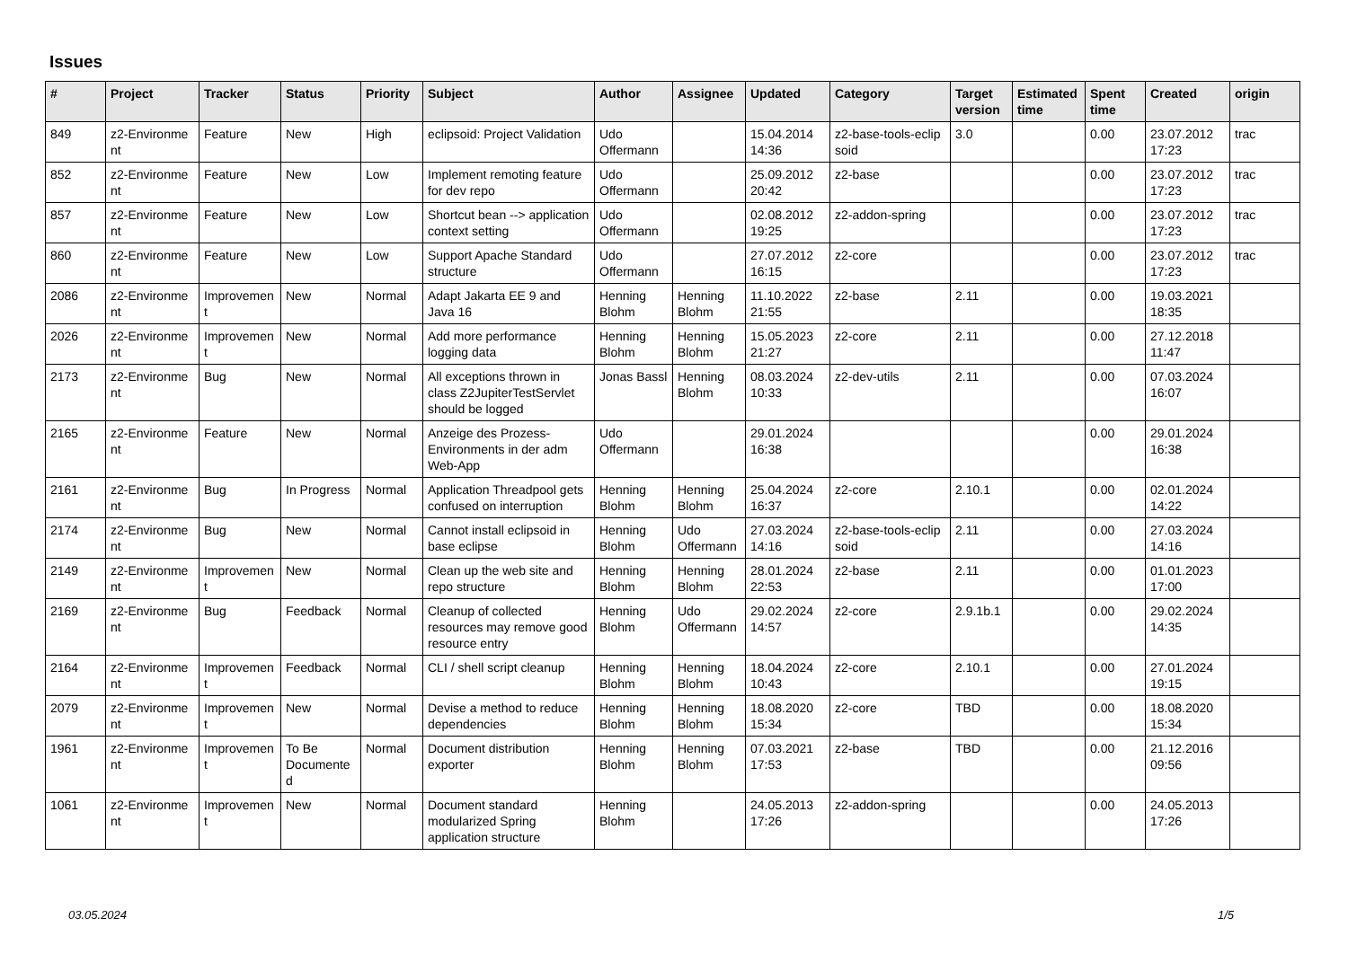Issues
| # | Project | Tracker | Status | Priority | Subject | Author | Assignee | Updated | Category | Target version | Estimated time | Spent time | Created | origin |
| --- | --- | --- | --- | --- | --- | --- | --- | --- | --- | --- | --- | --- | --- | --- |
| 849 | z2-Environme nt | Feature | New | High | eclipsoid: Project Validation | Udo Offermann | | 15.04.2014 14:36 | z2-base-tools-eclip soid | 3.0 | | 0.00 | 23.07.2012 17:23 | trac |
| 852 | z2-Environme nt | Feature | New | Low | Implement remoting feature for dev repo | Udo Offermann | | 25.09.2012 20:42 | z2-base | | | 0.00 | 23.07.2012 17:23 | trac |
| 857 | z2-Environme nt | Feature | New | Low | Shortcut bean --> application context setting | Udo Offermann | | 02.08.2012 19:25 | z2-addon-spring | | | 0.00 | 23.07.2012 17:23 | trac |
| 860 | z2-Environme nt | Feature | New | Low | Support Apache Standard structure | Udo Offermann | | 27.07.2012 16:15 | z2-core | | | 0.00 | 23.07.2012 17:23 | trac |
| 2086 | z2-Environme nt | Improvemen t | New | Normal | Adapt Jakarta EE 9 and Java 16 | Henning Blohm | Henning Blohm | 11.10.2022 21:55 | z2-base | 2.11 | | 0.00 | 19.03.2021 18:35 | |
| 2026 | z2-Environme nt | Improvemen t | New | Normal | Add more performance logging data | Henning Blohm | Henning Blohm | 15.05.2023 21:27 | z2-core | 2.11 | | 0.00 | 27.12.2018 11:47 | |
| 2173 | z2-Environme nt | Bug | New | Normal | All exceptions thrown in class Z2JupiterTestServlet should be logged | Jonas Bassl | Henning Blohm | 08.03.2024 10:33 | z2-dev-utils | 2.11 | | 0.00 | 07.03.2024 16:07 | |
| 2165 | z2-Environme nt | Feature | New | Normal | Anzeige des Prozess-Environments in der adm Web-App | Udo Offermann | | 29.01.2024 16:38 | | | | 0.00 | 29.01.2024 16:38 | |
| 2161 | z2-Environme nt | Bug | In Progress | Normal | Application Threadpool gets confused on interruption | Henning Blohm | Henning Blohm | 25.04.2024 16:37 | z2-core | 2.10.1 | | 0.00 | 02.01.2024 14:22 | |
| 2174 | z2-Environme nt | Bug | New | Normal | Cannot install eclipsoid in base eclipse | Henning Blohm | Udo Offermann | 27.03.2024 14:16 | z2-base-tools-eclip soid | 2.11 | | 0.00 | 27.03.2024 14:16 | |
| 2149 | z2-Environme nt | Improvemen t | New | Normal | Clean up the web site and repo structure | Henning Blohm | Henning Blohm | 28.01.2024 22:53 | z2-base | 2.11 | | 0.00 | 01.01.2023 17:00 | |
| 2169 | z2-Environme nt | Bug | Feedback | Normal | Cleanup of collected resources may remove good resource entry | Henning Blohm | Udo Offermann | 29.02.2024 14:57 | z2-core | 2.9.1b.1 | | 0.00 | 29.02.2024 14:35 | |
| 2164 | z2-Environme nt | Improvemen t | Feedback | Normal | CLI / shell script cleanup | Henning Blohm | Henning Blohm | 18.04.2024 10:43 | z2-core | 2.10.1 | | 0.00 | 27.01.2024 19:15 | |
| 2079 | z2-Environme nt | Improvemen t | New | Normal | Devise a method to reduce dependencies | Henning Blohm | Henning Blohm | 18.08.2020 15:34 | z2-core | TBD | | 0.00 | 18.08.2020 15:34 | |
| 1961 | z2-Environme nt | Improvemen t | To Be Documente d | Normal | Document distribution exporter | Henning Blohm | Henning Blohm | 07.03.2021 17:53 | z2-base | TBD | | 0.00 | 21.12.2016 09:56 | |
| 1061 | z2-Environme nt | Improvemen t | New | Normal | Document standard modularized Spring application structure | Henning Blohm | | 24.05.2013 17:26 | z2-addon-spring | | | 0.00 | 24.05.2013 17:26 | |
03.05.2024 1/5